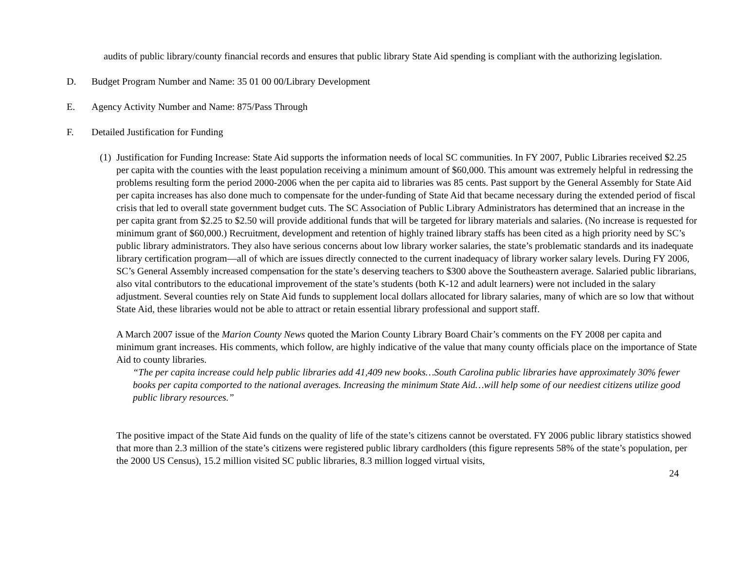audits of public library/county financial records and ensures that public library State Aid spending is compliant with the authorizing legislation.
D. Budget Program Number and Name: 35 01 00 00/Library Development
E. Agency Activity Number and Name: 875/Pass Through
F. Detailed Justification for Funding
(1) Justification for Funding Increase: State Aid supports the information needs of local SC communities. In FY 2007, Public Libraries received $2.25 per capita with the counties with the least population receiving a minimum amount of $60,000. This amount was extremely helpful in redressing the problems resulting form the period 2000-2006 when the per capita aid to libraries was 85 cents. Past support by the General Assembly for State Aid per capita increases has also done much to compensate for the under-funding of State Aid that became necessary during the extended period of fiscal crisis that led to overall state government budget cuts. The SC Association of Public Library Administrators has determined that an increase in the per capita grant from $2.25 to $2.50 will provide additional funds that will be targeted for library materials and salaries. (No increase is requested for minimum grant of $60,000.) Recruitment, development and retention of highly trained library staffs has been cited as a high priority need by SC’s public library administrators. They also have serious concerns about low library worker salaries, the state’s problematic standards and its inadequate library certification program—all of which are issues directly connected to the current inadequacy of library worker salary levels. During FY 2006, SC’s General Assembly increased compensation for the state’s deserving teachers to $300 above the Southeastern average. Salaried public librarians, also vital contributors to the educational improvement of the state’s students (both K-12 and adult learners) were not included in the salary adjustment. Several counties rely on State Aid funds to supplement local dollars allocated for library salaries, many of which are so low that without State Aid, these libraries would not be able to attract or retain essential library professional and support staff.
A March 2007 issue of the Marion County News quoted the Marion County Library Board Chair’s comments on the FY 2008 per capita and minimum grant increases. His comments, which follow, are highly indicative of the value that many county officials place on the importance of State Aid to county libraries.
“The per capita increase could help public libraries add 41,409 new books…South Carolina public libraries have approximately 30% fewer books per capita comported to the national averages. Increasing the minimum State Aid…will help some of our neediest citizens utilize good public library resources.”
The positive impact of the State Aid funds on the quality of life of the state’s citizens cannot be overstated. FY 2006 public library statistics showed that more than 2.3 million of the state’s citizens were registered public library cardholders (this figure represents 58% of the state’s population, per the 2000 US Census), 15.2 million visited SC public libraries, 8.3 million logged virtual visits,
24